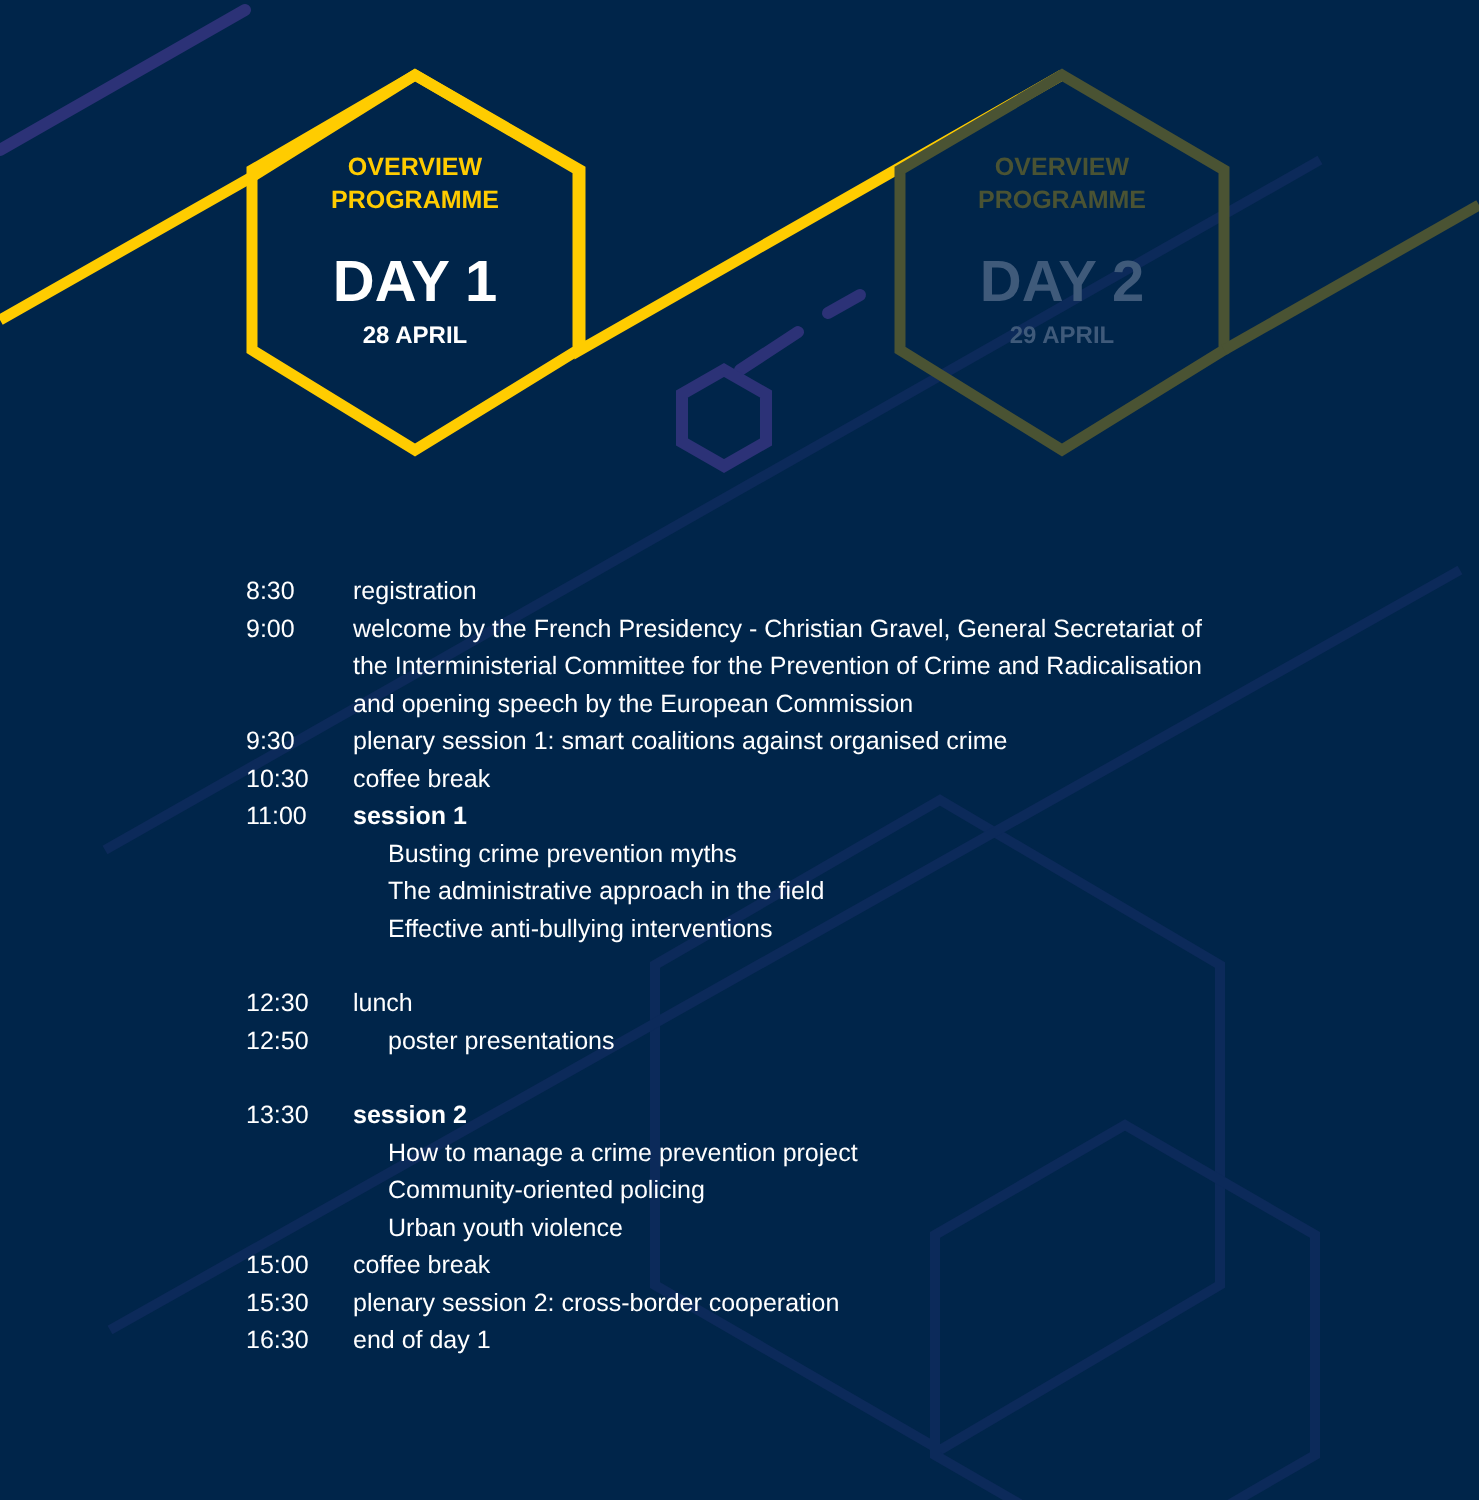OVERVIEW
PROGRAMME
DAY 1
28 APRIL
OVERVIEW
PROGRAMME
DAY 2
29 APRIL
| 8:30 | registration |
| 9:00 | welcome by the French Presidency - Christian Gravel, General Secretariat of the Interministerial Committee for the Prevention of Crime and Radicalisation and opening speech by the European Commission |
| 9:30 | plenary session 1: smart coalitions against organised crime |
| 10:30 | coffee break |
| 11:00 | session 1 |
| | Busting crime prevention myths |
| | The administrative approach in the field |
| | Effective anti-bullying interventions |
| 12:30 | lunch |
| 12:50 | poster presentations |
| 13:30 | session 2 |
| | How to manage a crime prevention project |
| | Community-oriented policing |
| | Urban youth violence |
| 15:00 | coffee break |
| 15:30 | plenary session 2: cross-border cooperation |
| 16:30 | end of day 1 |